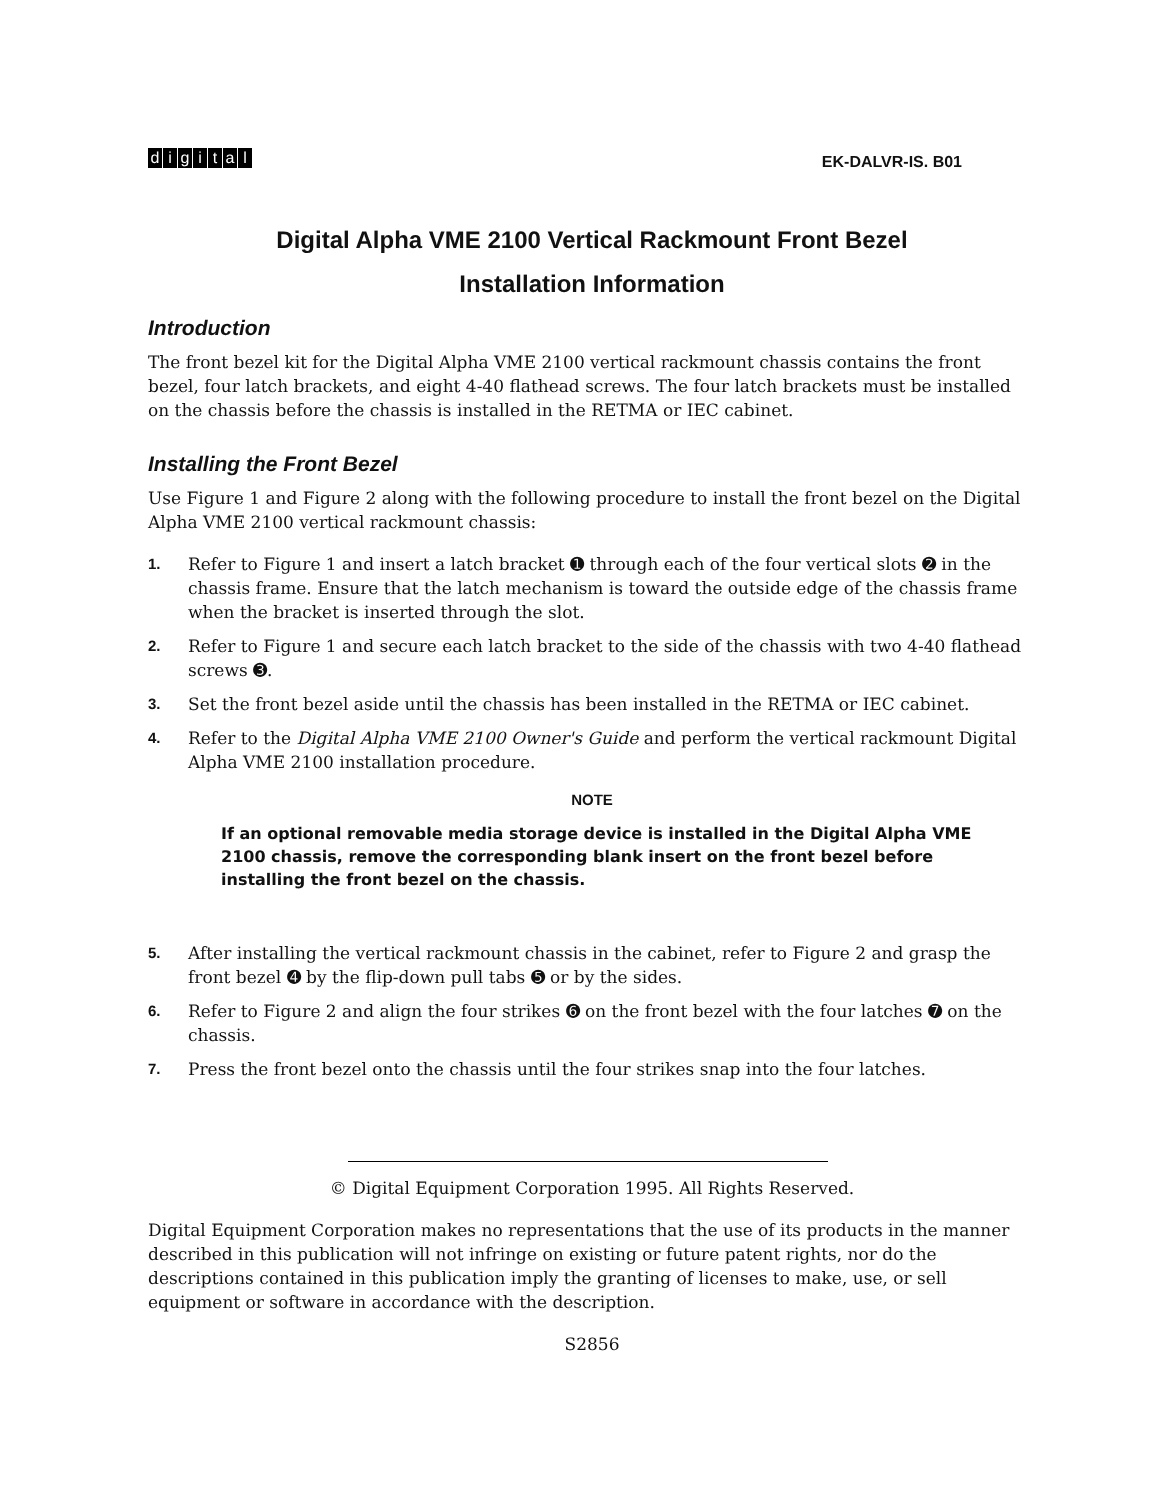digital
EK-DALVR-IS. B01
Digital Alpha VME 2100 Vertical Rackmount Front Bezel
Installation Information
Introduction
The front bezel kit for the Digital Alpha VME 2100 vertical rackmount chassis contains the front bezel, four latch brackets, and eight 4-40 flathead screws. The four latch brackets must be installed on the chassis before the chassis is installed in the RETMA or IEC cabinet.
Installing the Front Bezel
Use Figure 1 and Figure 2 along with the following procedure to install the front bezel on the Digital Alpha VME 2100 vertical rackmount chassis:
1. Refer to Figure 1 and insert a latch bracket ➊ through each of the four vertical slots ➋ in the chassis frame. Ensure that the latch mechanism is toward the outside edge of the chassis frame when the bracket is inserted through the slot.
2. Refer to Figure 1 and secure each latch bracket to the side of the chassis with two 4-40 flathead screws ➌.
3. Set the front bezel aside until the chassis has been installed in the RETMA or IEC cabinet.
4. Refer to the Digital Alpha VME 2100 Owner's Guide and perform the vertical rackmount Digital Alpha VME 2100 installation procedure.
NOTE
If an optional removable media storage device is installed in the Digital Alpha VME 2100 chassis, remove the corresponding blank insert on the front bezel before installing the front bezel on the chassis.
5. After installing the vertical rackmount chassis in the cabinet, refer to Figure 2 and grasp the front bezel ➍ by the flip-down pull tabs ➎ or by the sides.
6. Refer to Figure 2 and align the four strikes ➏ on the front bezel with the four latches ➐ on the chassis.
7. Press the front bezel onto the chassis until the four strikes snap into the four latches.
© Digital Equipment Corporation 1995. All Rights Reserved.
Digital Equipment Corporation makes no representations that the use of its products in the manner described in this publication will not infringe on existing or future patent rights, nor do the descriptions contained in this publication imply the granting of licenses to make, use, or sell equipment or software in accordance with the description.
S2856